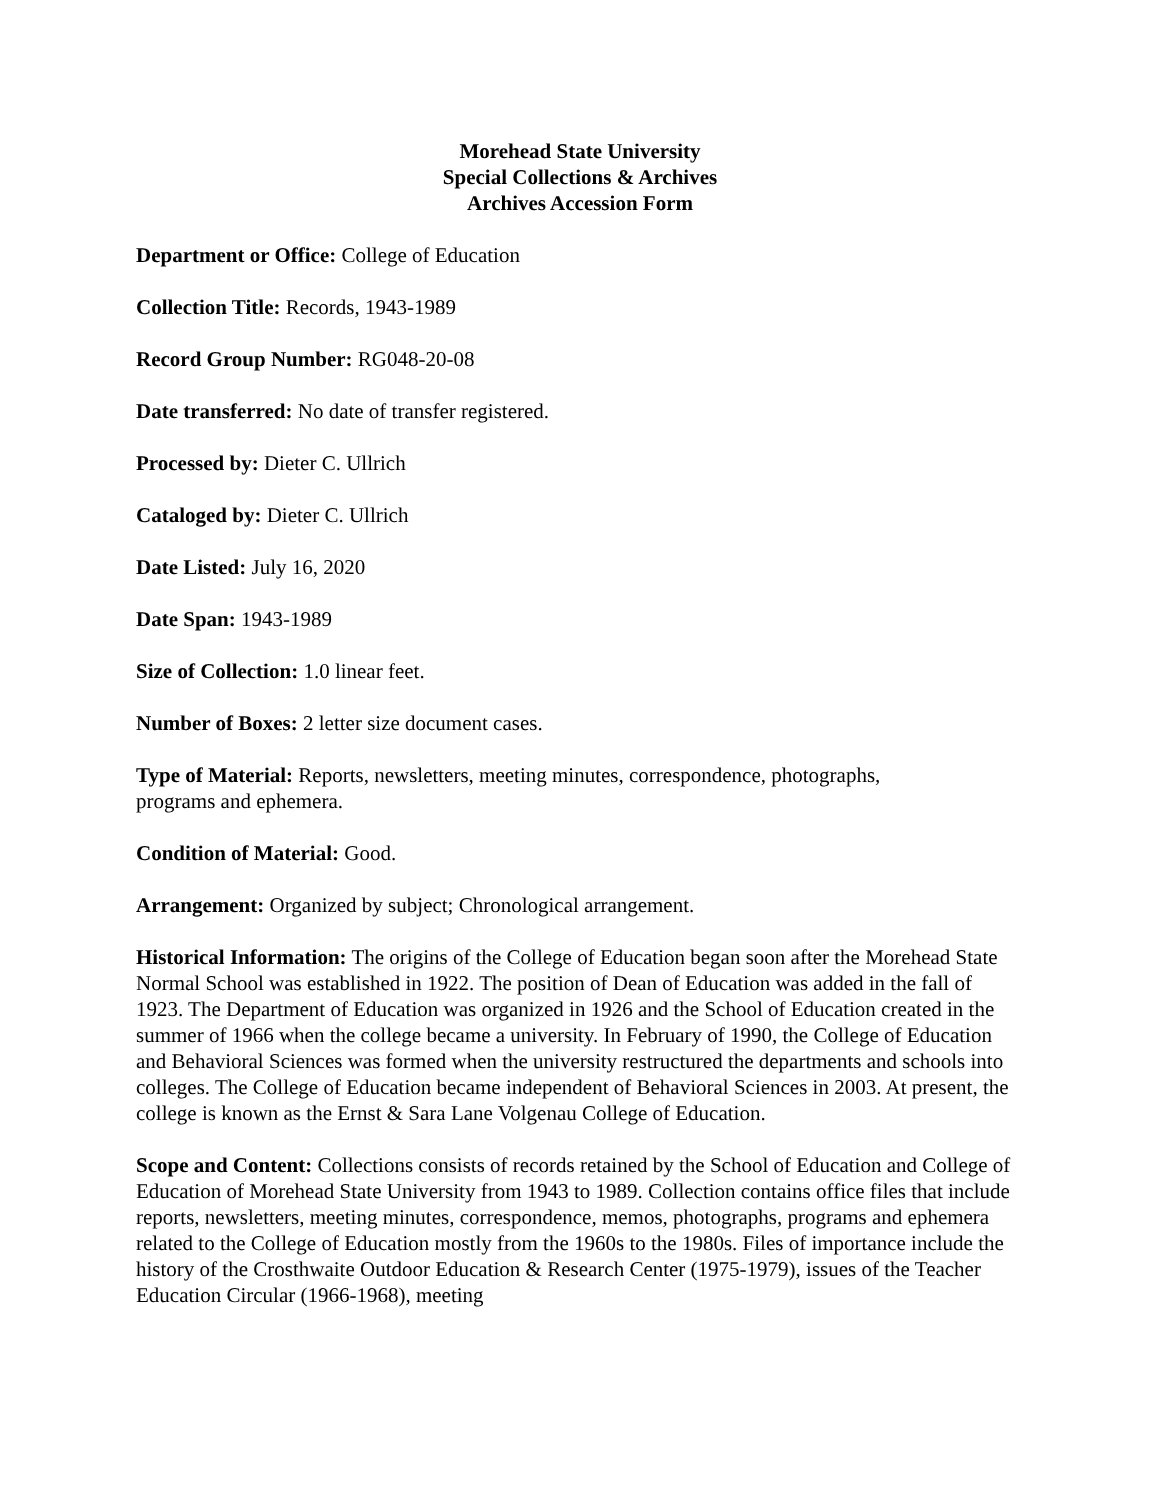Morehead State University
Special Collections & Archives
Archives Accession Form
Department or Office: College of Education
Collection Title: Records, 1943-1989
Record Group Number: RG048-20-08
Date transferred: No date of transfer registered.
Processed by: Dieter C. Ullrich
Cataloged by: Dieter C. Ullrich
Date Listed: July 16, 2020
Date Span: 1943-1989
Size of Collection: 1.0 linear feet.
Number of Boxes: 2 letter size document cases.
Type of Material: Reports, newsletters, meeting minutes, correspondence, photographs,
programs and ephemera.
Condition of Material: Good.
Arrangement: Organized by subject; Chronological arrangement.
Historical Information: The origins of the College of Education began soon after the Morehead State Normal School was established in 1922. The position of Dean of Education was added in the fall of 1923. The Department of Education was organized in 1926 and the School of Education created in the summer of 1966 when the college became a university. In February of 1990, the College of Education and Behavioral Sciences was formed when the university restructured the departments and schools into colleges. The College of Education became independent of Behavioral Sciences in 2003. At present, the college is known as the Ernst & Sara Lane Volgenau College of Education.
Scope and Content: Collections consists of records retained by the School of Education and College of Education of Morehead State University from 1943 to 1989. Collection contains office files that include reports, newsletters, meeting minutes, correspondence, memos, photographs, programs and ephemera related to the College of Education mostly from the 1960s to the 1980s. Files of importance include the history of the Crosthwaite Outdoor Education & Research Center (1975-1979), issues of the Teacher Education Circular (1966-1968), meeting